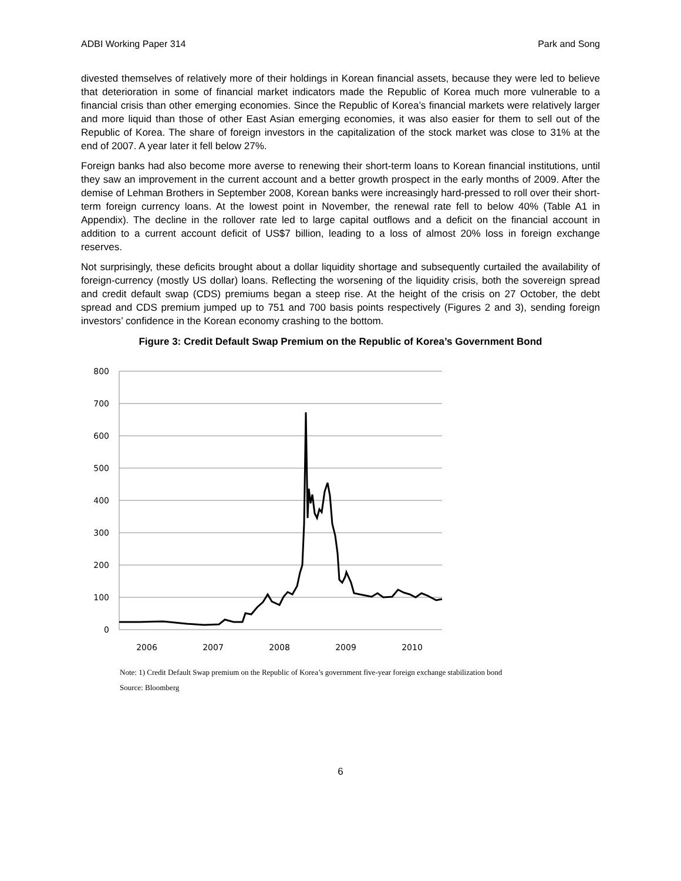ADBI Working Paper 314 Park and Song
divested themselves of relatively more of their holdings in Korean financial assets, because they were led to believe that deterioration in some of financial market indicators made the Republic of Korea much more vulnerable to a financial crisis than other emerging economies. Since the Republic of Korea’s financial markets were relatively larger and more liquid than those of other East Asian emerging economies, it was also easier for them to sell out of the Republic of Korea. The share of foreign investors in the capitalization of the stock market was close to 31% at the end of 2007. A year later it fell below 27%.
Foreign banks had also become more averse to renewing their short-term loans to Korean financial institutions, until they saw an improvement in the current account and a better growth prospect in the early months of 2009. After the demise of Lehman Brothers in September 2008, Korean banks were increasingly hard-pressed to roll over their short-term foreign currency loans. At the lowest point in November, the renewal rate fell to below 40% (Table A1 in Appendix). The decline in the rollover rate led to large capital outflows and a deficit on the financial account in addition to a current account deficit of US$7 billion, leading to a loss of almost 20% loss in foreign exchange reserves.
Not surprisingly, these deficits brought about a dollar liquidity shortage and subsequently curtailed the availability of foreign-currency (mostly US dollar) loans. Reflecting the worsening of the liquidity crisis, both the sovereign spread and credit default swap (CDS) premiums began a steep rise. At the height of the crisis on 27 October, the debt spread and CDS premium jumped up to 751 and 700 basis points respectively (Figures 2 and 3), sending foreign investors’ confidence in the Korean economy crashing to the bottom.
Figure 3: Credit Default Swap Premium on the Republic of Korea’s Government Bond
800
700
600
500
400
300
200
100
0
2006
2007
2008
2009
2010
Note: 1) Credit Default Swap premium on the Republic of Korea’s government five-year foreign exchange stabilization bond
Source: Bloomberg
6